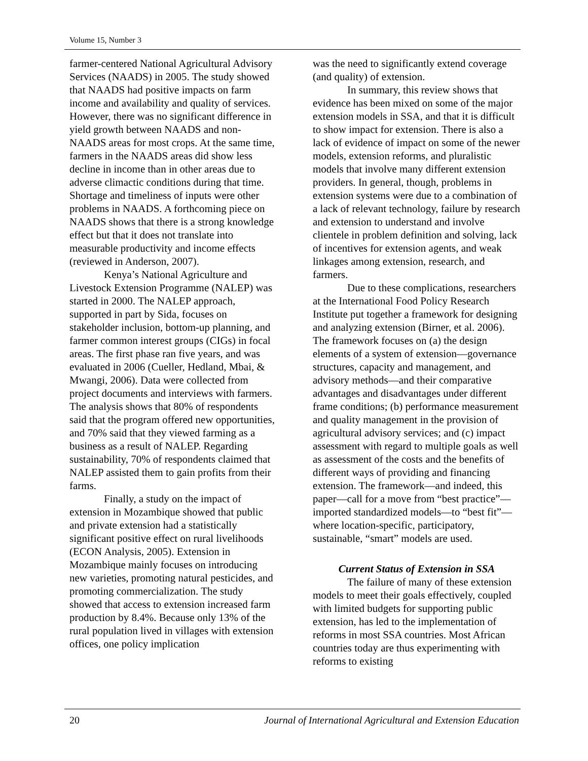Volume 15, Number 3
farmer-centered National Agricultural Advisory Services (NAADS) in 2005. The study showed that NAADS had positive impacts on farm income and availability and quality of services. However, there was no significant difference in yield growth between NAADS and non-NAADS areas for most crops. At the same time, farmers in the NAADS areas did show less decline in income than in other areas due to adverse climactic conditions during that time. Shortage and timeliness of inputs were other problems in NAADS. A forthcoming piece on NAADS shows that there is a strong knowledge effect but that it does not translate into measurable productivity and income effects (reviewed in Anderson, 2007).
Kenya’s National Agriculture and Livestock Extension Programme (NALEP) was started in 2000. The NALEP approach, supported in part by Sida, focuses on stakeholder inclusion, bottom-up planning, and farmer common interest groups (CIGs) in focal areas. The first phase ran five years, and was evaluated in 2006 (Cueller, Hedland, Mbai, & Mwangi, 2006). Data were collected from project documents and interviews with farmers. The analysis shows that 80% of respondents said that the program offered new opportunities, and 70% said that they viewed farming as a business as a result of NALEP. Regarding sustainability, 70% of respondents claimed that NALEP assisted them to gain profits from their farms.
Finally, a study on the impact of extension in Mozambique showed that public and private extension had a statistically significant positive effect on rural livelihoods (ECON Analysis, 2005). Extension in Mozambique mainly focuses on introducing new varieties, promoting natural pesticides, and promoting commercialization. The study showed that access to extension increased farm production by 8.4%. Because only 13% of the rural population lived in villages with extension offices, one policy implication
was the need to significantly extend coverage (and quality) of extension.
In summary, this review shows that evidence has been mixed on some of the major extension models in SSA, and that it is difficult to show impact for extension. There is also a lack of evidence of impact on some of the newer models, extension reforms, and pluralistic models that involve many different extension providers. In general, though, problems in extension systems were due to a combination of a lack of relevant technology, failure by research and extension to understand and involve clientele in problem definition and solving, lack of incentives for extension agents, and weak linkages among extension, research, and farmers.
Due to these complications, researchers at the International Food Policy Research Institute put together a framework for designing and analyzing extension (Birner, et al. 2006). The framework focuses on (a) the design elements of a system of extension—governance structures, capacity and management, and advisory methods—and their comparative advantages and disadvantages under different frame conditions; (b) performance measurement and quality management in the provision of agricultural advisory services; and (c) impact assessment with regard to multiple goals as well as assessment of the costs and the benefits of different ways of providing and financing extension. The framework—and indeed, this paper—call for a move from “best practice”—imported standardized models—to “best fit”—where location-specific, participatory, sustainable, “smart” models are used.
Current Status of Extension in SSA
The failure of many of these extension models to meet their goals effectively, coupled with limited budgets for supporting public extension, has led to the implementation of reforms in most SSA countries. Most African countries today are thus experimenting with reforms to existing
20 Journal of International Agricultural and Extension Education